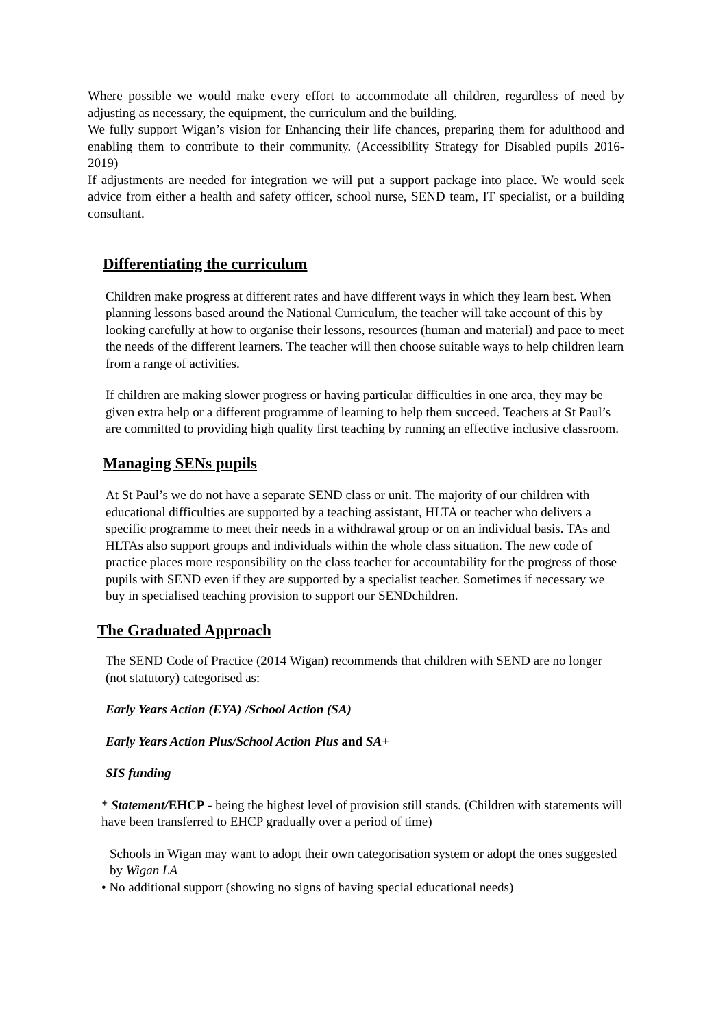Where possible we would make every effort to accommodate all children, regardless of need by adjusting as necessary, the equipment, the curriculum and the building.
We fully support Wigan’s vision for Enhancing their life chances, preparing them for adulthood and enabling them to contribute to their community. (Accessibility Strategy for Disabled pupils 2016-2019)
If adjustments are needed for integration we will put a support package into place. We would seek advice from either a health and safety officer, school nurse, SEND team, IT specialist, or a building consultant.
Differentiating the curriculum
Children make progress at different rates and have different ways in which they learn best. When planning lessons based around the National Curriculum, the teacher will take account of this by looking carefully at how to organise their lessons, resources (human and material) and pace to meet the needs of the different learners. The teacher will then choose suitable ways to help children learn from a range of activities.
If children are making slower progress or having particular difficulties in one area, they may be given extra help or a different programme of learning to help them succeed. Teachers at St Paul’s are committed to providing high quality first teaching by running an effective inclusive classroom.
Managing SENs pupils
At St Paul’s we do not have a separate SEND class or unit. The majority of our children with educational difficulties are supported by a teaching assistant, HLTA or teacher who delivers a specific programme to meet their needs in a withdrawal group or on an individual basis. TAs and HLTAs also support groups and individuals within the whole class situation. The new code of practice places more responsibility on the class teacher for accountability for the progress of those pupils with SEND even if they are supported by a specialist teacher. Sometimes if necessary we buy in specialised teaching provision to support our SENDchildren.
The Graduated Approach
The SEND Code of Practice (2014 Wigan) recommends that children with SEND are no longer (not statutory) categorised as:
Early Years Action (EYA) /School Action (SA)
Early Years Action Plus/School Action Plus and SA+
SIS funding
* Statement/EHCP - being the highest level of provision still stands. (Children with statements will have been transferred to EHCP gradually over a period of time)
Schools in Wigan may want to adopt their own categorisation system or adopt the ones suggested by Wigan LA
• No additional support (showing no signs of having special educational needs)